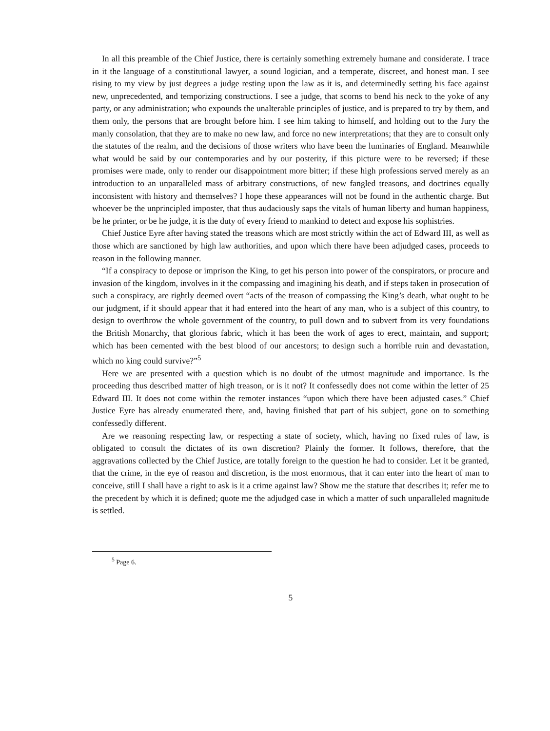In all this preamble of the Chief Justice, there is certainly something extremely humane and considerate. I trace in it the language of a constitutional lawyer, a sound logician, and a temperate, discreet, and honest man. I see rising to my view by just degrees a judge resting upon the law as it is, and determinedly setting his face against new, unprecedented, and temporizing constructions. I see a judge, that scorns to bend his neck to the yoke of any party, or any administration; who expounds the unalterable principles of justice, and is prepared to try by them, and them only, the persons that are brought before him. I see him taking to himself, and holding out to the Jury the manly consolation, that they are to make no new law, and force no new interpretations; that they are to consult only the statutes of the realm, and the decisions of those writers who have been the luminaries of England. Meanwhile what would be said by our contemporaries and by our posterity, if this picture were to be reversed; if these promises were made, only to render our disappointment more bitter; if these high professions served merely as an introduction to an unparalleled mass of arbitrary constructions, of new fangled treasons, and doctrines equally inconsistent with history and themselves? I hope these appearances will not be found in the authentic charge. But whoever be the unprincipled imposter, that thus audaciously saps the vitals of human liberty and human happiness, be he printer, or be he judge, it is the duty of every friend to mankind to detect and expose his sophistries.
Chief Justice Eyre after having stated the treasons which are most strictly within the act of Edward III, as well as those which are sanctioned by high law authorities, and upon which there have been adjudged cases, proceeds to reason in the following manner.
“If a conspiracy to depose or imprison the King, to get his person into power of the conspirators, or procure and invasion of the kingdom, involves in it the compassing and imagining his death, and if steps taken in prosecution of such a conspiracy, are rightly deemed overt “acts of the treason of compassing the King’s death, what ought to be our judgment, if it should appear that it had entered into the heart of any man, who is a subject of this country, to design to overthrow the whole government of the country, to pull down and to subvert from its very foundations the British Monarchy, that glorious fabric, which it has been the work of ages to erect, maintain, and support; which has been cemented with the best blood of our ancestors; to design such a horrible ruin and devastation, which no king could survive?”<sup>5</sup>
Here we are presented with a question which is no doubt of the utmost magnitude and importance. Is the proceeding thus described matter of high treason, or is it not? It confessedly does not come within the letter of 25 Edward III. It does not come within the remoter instances “upon which there have been adjusted cases.” Chief Justice Eyre has already enumerated there, and, having finished that part of his subject, gone on to something confessedly different.
Are we reasoning respecting law, or respecting a state of society, which, having no fixed rules of law, is obligated to consult the dictates of its own discretion? Plainly the former. It follows, therefore, that the aggravations collected by the Chief Justice, are totally foreign to the question he had to consider. Let it be granted, that the crime, in the eye of reason and discretion, is the most enormous, that it can enter into the heart of man to conceive, still I shall have a right to ask is it a crime against law? Show me the stature that describes it; refer me to the precedent by which it is defined; quote me the adjudged case in which a matter of such unparalleled magnitude is settled.
<sup>5</sup> Page 6.
5